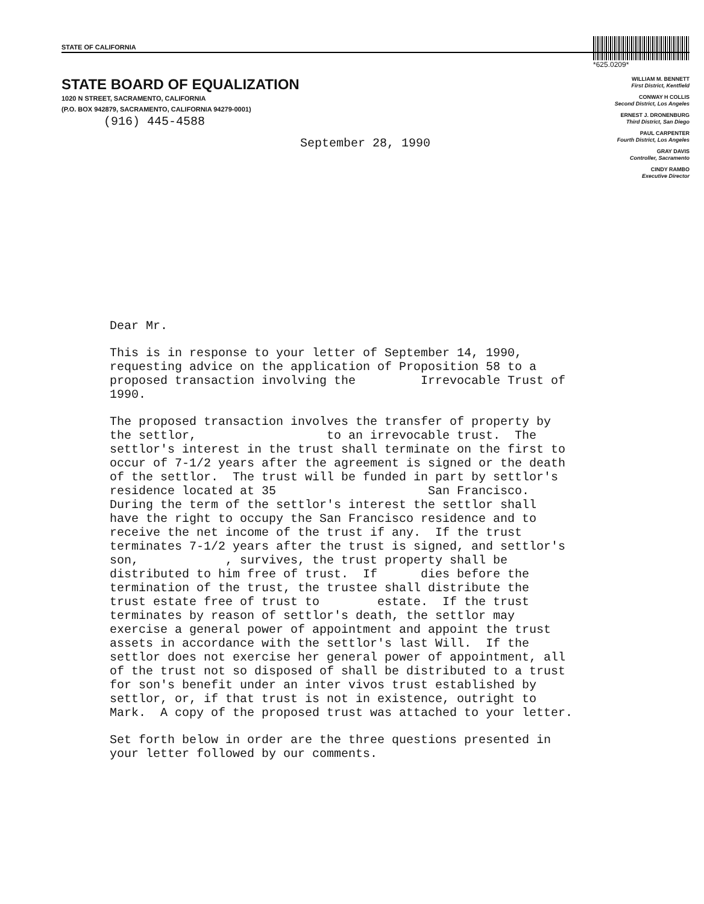STATE OF CALIFORNIA
*625.0209*
STATE BOARD OF EQUALIZATION
1020 N STREET, SACRAMENTO, CALIFORNIA
(P.O. BOX 942879, SACRAMENTO, CALIFORNIA 94279-0001)
(916) 445-4588
WILLIAM M. BENNETT
First District, Kentfield
CONWAY H COLLIS
Second District, Los Angeles
ERNEST J. DRONENBURG
Third District, San Diego
PAUL CARPENTER
Fourth District, Los Angeles
GRAY DAVIS
Controller, Sacramento
CINDY RAMBO
Executive Director
September 28, 1990
Dear Mr.
This is in response to your letter of September 14, 1990, requesting advice on the application of Proposition 58 to a proposed transaction involving the Irrevocable Trust of 1990.
The proposed transaction involves the transfer of property by the settlor, to an irrevocable trust. The settlor's interest in the trust shall terminate on the first to occur of 7-1/2 years after the agreement is signed or the death of the settlor. The trust will be funded in part by settlor's residence located at 35 San Francisco. During the term of the settlor's interest the settlor shall have the right to occupy the San Francisco residence and to receive the net income of the trust if any. If the trust terminates 7-1/2 years after the trust is signed, and settlor's son, , survives, the trust property shall be distributed to him free of trust. If dies before the termination of the trust, the trustee shall distribute the trust estate free of trust to estate. If the trust terminates by reason of settlor's death, the settlor may exercise a general power of appointment and appoint the trust assets in accordance with the settlor's last Will. If the settlor does not exercise her general power of appointment, all of the trust not so disposed of shall be distributed to a trust for son's benefit under an inter vivos trust established by settlor, or, if that trust is not in existence, outright to Mark. A copy of the proposed trust was attached to your letter.
Set forth below in order are the three questions presented in your letter followed by our comments.